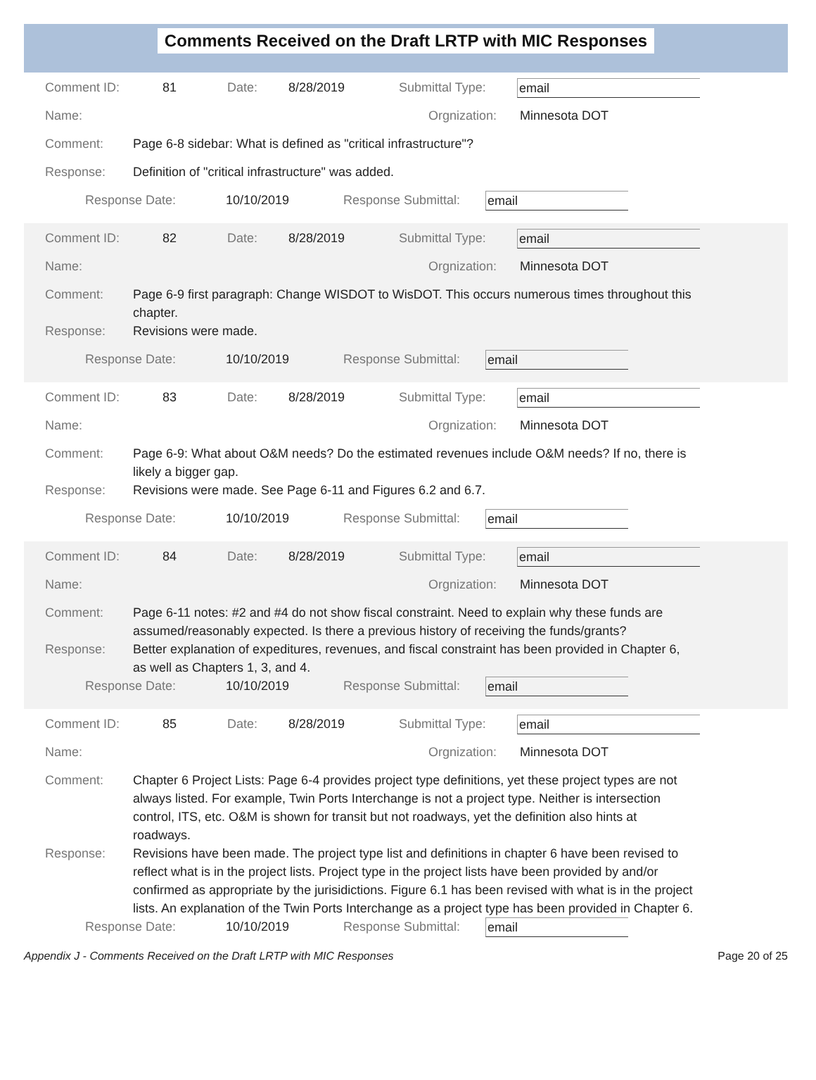Comments Received on the Draft LRTP with MIC Responses
Comment ID: 81 Date: 8/28/2019 Submittal Type: email
Name: Orgnization: Minnesota DOT
Comment: Page 6-8 sidebar: What is defined as "critical infrastructure"?
Response: Definition of "critical infrastructure" was added.
Response Date: 10/10/2019 Response Submittal: email
Comment ID: 82 Date: 8/28/2019 Submittal Type: email
Name: Orgnization: Minnesota DOT
Comment: Page 6-9 first paragraph: Change WISDOT to WisDOT. This occurs numerous times throughout this chapter.
Response: Revisions were made.
Response Date: 10/10/2019 Response Submittal: email
Comment ID: 83 Date: 8/28/2019 Submittal Type: email
Name: Orgnization: Minnesota DOT
Comment: Page 6-9: What about O&M needs? Do the estimated revenues include O&M needs? If no, there is likely a bigger gap.
Response: Revisions were made. See Page 6-11 and Figures 6.2 and 6.7.
Response Date: 10/10/2019 Response Submittal: email
Comment ID: 84 Date: 8/28/2019 Submittal Type: email
Name: Orgnization: Minnesota DOT
Comment: Page 6-11 notes: #2 and #4 do not show fiscal constraint. Need to explain why these funds are assumed/reasonably expected. Is there a previous history of receiving the funds/grants?
Response: Better explanation of expeditures, revenues, and fiscal constraint has been provided in Chapter 6, as well as Chapters 1, 3, and 4.
Response Date: 10/10/2019 Response Submittal: email
Comment ID: 85 Date: 8/28/2019 Submittal Type: email
Name: Orgnization: Minnesota DOT
Comment: Chapter 6 Project Lists: Page 6-4 provides project type definitions, yet these project types are not always listed. For example, Twin Ports Interchange is not a project type. Neither is intersection control, ITS, etc. O&M is shown for transit but not roadways, yet the definition also hints at roadways.
Response: Revisions have been made. The project type list and definitions in chapter 6 have been revised to reflect what is in the project lists. Project type in the project lists have been provided by and/or confirmed as appropriate by the jurisidictions. Figure 6.1 has been revised with what is in the project lists. An explanation of the Twin Ports Interchange as a project type has been provided in Chapter 6.
Response Date: 10/10/2019 Response Submittal: email
Appendix J - Comments Received on the Draft LRTP with MIC Responses Page 20 of 25